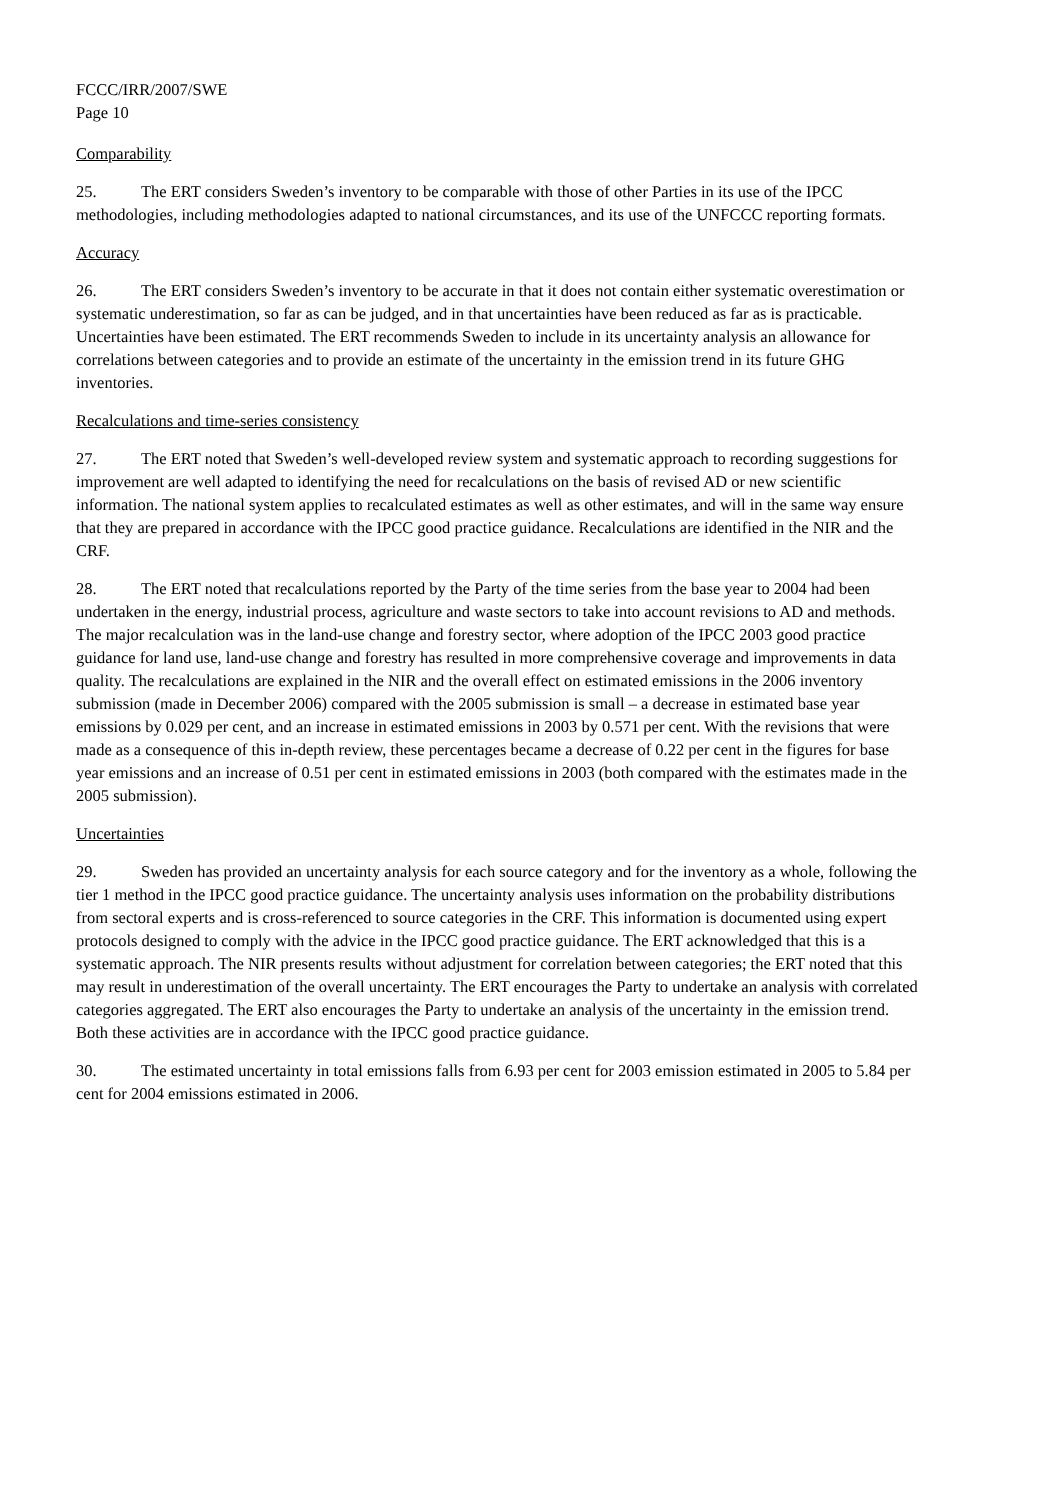FCCC/IRR/2007/SWE
Page 10
Comparability
25. The ERT considers Sweden’s inventory to be comparable with those of other Parties in its use of the IPCC methodologies, including methodologies adapted to national circumstances, and its use of the UNFCCC reporting formats.
Accuracy
26. The ERT considers Sweden’s inventory to be accurate in that it does not contain either systematic overestimation or systematic underestimation, so far as can be judged, and in that uncertainties have been reduced as far as is practicable. Uncertainties have been estimated. The ERT recommends Sweden to include in its uncertainty analysis an allowance for correlations between categories and to provide an estimate of the uncertainty in the emission trend in its future GHG inventories.
Recalculations and time-series consistency
27. The ERT noted that Sweden’s well-developed review system and systematic approach to recording suggestions for improvement are well adapted to identifying the need for recalculations on the basis of revised AD or new scientific information. The national system applies to recalculated estimates as well as other estimates, and will in the same way ensure that they are prepared in accordance with the IPCC good practice guidance. Recalculations are identified in the NIR and the CRF.
28. The ERT noted that recalculations reported by the Party of the time series from the base year to 2004 had been undertaken in the energy, industrial process, agriculture and waste sectors to take into account revisions to AD and methods. The major recalculation was in the land-use change and forestry sector, where adoption of the IPCC 2003 good practice guidance for land use, land-use change and forestry has resulted in more comprehensive coverage and improvements in data quality. The recalculations are explained in the NIR and the overall effect on estimated emissions in the 2006 inventory submission (made in December 2006) compared with the 2005 submission is small – a decrease in estimated base year emissions by 0.029 per cent, and an increase in estimated emissions in 2003 by 0.571 per cent. With the revisions that were made as a consequence of this in-depth review, these percentages became a decrease of 0.22 per cent in the figures for base year emissions and an increase of 0.51 per cent in estimated emissions in 2003 (both compared with the estimates made in the 2005 submission).
Uncertainties
29. Sweden has provided an uncertainty analysis for each source category and for the inventory as a whole, following the tier 1 method in the IPCC good practice guidance. The uncertainty analysis uses information on the probability distributions from sectoral experts and is cross-referenced to source categories in the CRF. This information is documented using expert protocols designed to comply with the advice in the IPCC good practice guidance. The ERT acknowledged that this is a systematic approach. The NIR presents results without adjustment for correlation between categories; the ERT noted that this may result in underestimation of the overall uncertainty. The ERT encourages the Party to undertake an analysis with correlated categories aggregated. The ERT also encourages the Party to undertake an analysis of the uncertainty in the emission trend. Both these activities are in accordance with the IPCC good practice guidance.
30. The estimated uncertainty in total emissions falls from 6.93 per cent for 2003 emission estimated in 2005 to 5.84 per cent for 2004 emissions estimated in 2006.